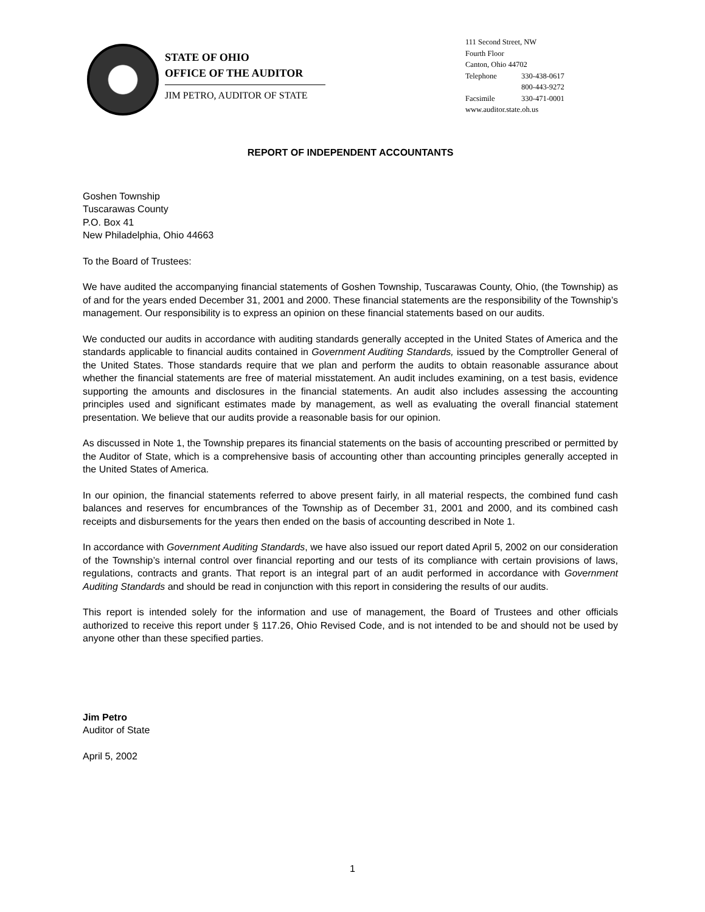STATE OF OHIO
OFFICE OF THE AUDITOR
JIM PETRO, AUDITOR OF STATE
111 Second Street, NW
Fourth Floor
Canton, Ohio 44702
Telephone 330-438-0617
800-443-9272
Facsimile 330-471-0001
www.auditor.state.oh.us
REPORT OF INDEPENDENT ACCOUNTANTS
Goshen Township
Tuscarawas County
P.O. Box 41
New Philadelphia, Ohio 44663
To the Board of Trustees:
We have audited the accompanying financial statements of Goshen Township, Tuscarawas County, Ohio, (the Township) as of and for the years ended December 31, 2001 and 2000. These financial statements are the responsibility of the Township’s management. Our responsibility is to express an opinion on these financial statements based on our audits.
We conducted our audits in accordance with auditing standards generally accepted in the United States of America and the standards applicable to financial audits contained in Government Auditing Standards, issued by the Comptroller General of the United States. Those standards require that we plan and perform the audits to obtain reasonable assurance about whether the financial statements are free of material misstatement. An audit includes examining, on a test basis, evidence supporting the amounts and disclosures in the financial statements. An audit also includes assessing the accounting principles used and significant estimates made by management, as well as evaluating the overall financial statement presentation. We believe that our audits provide a reasonable basis for our opinion.
As discussed in Note 1, the Township prepares its financial statements on the basis of accounting prescribed or permitted by the Auditor of State, which is a comprehensive basis of accounting other than accounting principles generally accepted in the United States of America.
In our opinion, the financial statements referred to above present fairly, in all material respects, the combined fund cash balances and reserves for encumbrances of the Township as of December 31, 2001 and 2000, and its combined cash receipts and disbursements for the years then ended on the basis of accounting described in Note 1.
In accordance with Government Auditing Standards, we have also issued our report dated April 5, 2002 on our consideration of the Township’s internal control over financial reporting and our tests of its compliance with certain provisions of laws, regulations, contracts and grants. That report is an integral part of an audit performed in accordance with Government Auditing Standards and should be read in conjunction with this report in considering the results of our audits.
This report is intended solely for the information and use of management, the Board of Trustees and other officials authorized to receive this report under § 117.26, Ohio Revised Code, and is not intended to be and should not be used by anyone other than these specified parties.
Jim Petro
Auditor of State
April 5, 2002
1